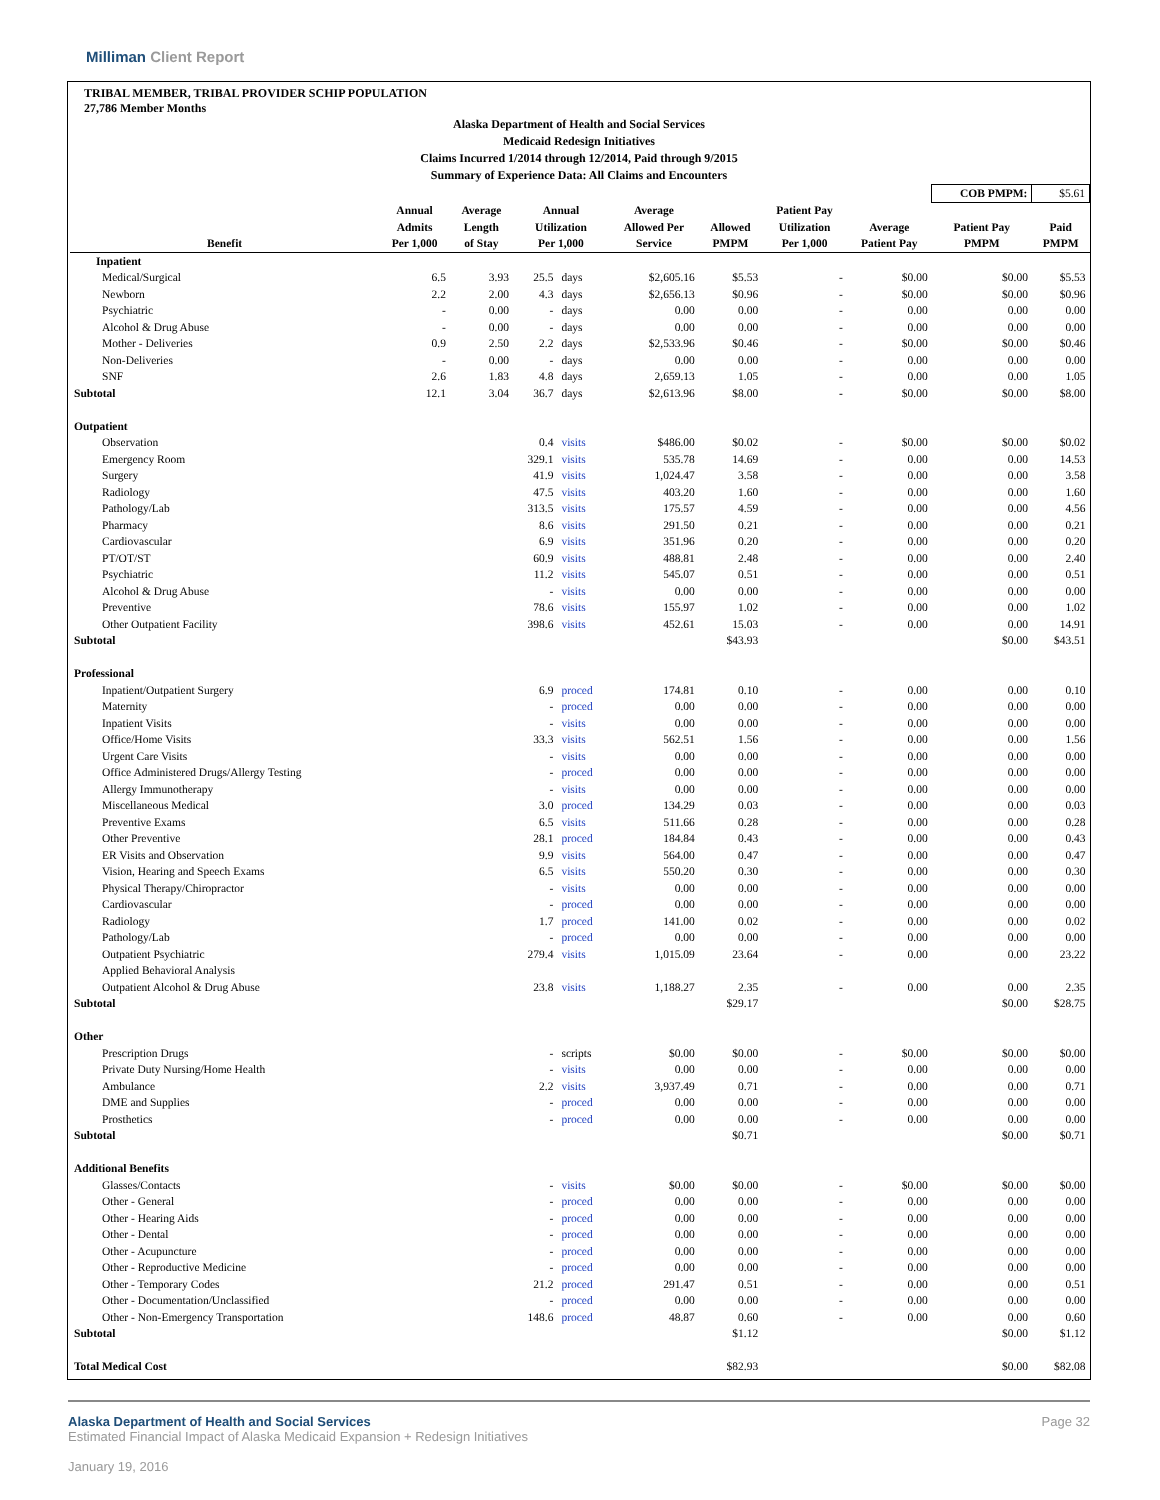Milliman Client Report
TRIBAL MEMBER, TRIBAL PROVIDER SCHIP POPULATION
27,786 Member Months
Alaska Department of Health and Social Services
Medicaid Redesign Initiatives
Claims Incurred 1/2014 through 12/2014, Paid through 9/2015
Summary of Experience Data: All Claims and Encounters
| | | | | | | | | | | COB PMPM: | $5.61 |
| Benefit | Annual Admits Per 1,000 | Average Length of Stay | Annual Utilization Per 1,000 | | Average Allowed Per Service | Allowed PMPM | Patient Pay Utilization Per 1,000 | Average Patient Pay | Patient Pay PMPM | | Paid PMPM |
| Inpatient | | | | | | | | | | | |
| Medical/Surgical | 6.5 | 3.93 | 25.5 | days | $2,605.16 | $5.53 | - | $0.00 | $0.00 | | $5.53 |
| Newborn | 2.2 | 2.00 | 4.3 | days | $2,656.13 | $0.96 | - | $0.00 | $0.00 | | $0.96 |
| Psychiatric | - | 0.00 | - | days | 0.00 | 0.00 | - | 0.00 | 0.00 | | 0.00 |
| Alcohol & Drug Abuse | - | 0.00 | - | days | 0.00 | 0.00 | - | 0.00 | 0.00 | | 0.00 |
| Mother - Deliveries | 0.9 | 2.50 | 2.2 | days | $2,533.96 | $0.46 | - | $0.00 | $0.00 | | $0.46 |
| Non-Deliveries | - | 0.00 | - | days | 0.00 | 0.00 | - | 0.00 | 0.00 | | 0.00 |
| SNF | 2.6 | 1.83 | 4.8 | days | 2,659.13 | 1.05 | - | 0.00 | 0.00 | | 1.05 |
| Subtotal | 12.1 | 3.04 | 36.7 | days | $2,613.96 | $8.00 | - | $0.00 | $0.00 | | $8.00 |
| Outpatient | | | | | | | | | | | |
| Observation | | | 0.4 | visits | $486.00 | $0.02 | - | $0.00 | $0.00 | | $0.02 |
| Emergency Room | | | 329.1 | visits | 535.78 | 14.69 | - | 0.00 | 0.00 | | 14.53 |
| Surgery | | | 41.9 | visits | 1,024.47 | 3.58 | - | 0.00 | 0.00 | | 3.58 |
| Radiology | | | 47.5 | visits | 403.20 | 1.60 | - | 0.00 | 0.00 | | 1.60 |
| Pathology/Lab | | | 313.5 | visits | 175.57 | 4.59 | - | 0.00 | 0.00 | | 4.56 |
| Pharmacy | | | 8.6 | visits | 291.50 | 0.21 | - | 0.00 | 0.00 | | 0.21 |
| Cardiovascular | | | 6.9 | visits | 351.96 | 0.20 | - | 0.00 | 0.00 | | 0.20 |
| PT/OT/ST | | | 60.9 | visits | 488.81 | 2.48 | - | 0.00 | 0.00 | | 2.40 |
| Psychiatric | | | 11.2 | visits | 545.07 | 0.51 | - | 0.00 | 0.00 | | 0.51 |
| Alcohol & Drug Abuse | | | - | visits | 0.00 | 0.00 | - | 0.00 | 0.00 | | 0.00 |
| Preventive | | | 78.6 | visits | 155.97 | 1.02 | - | 0.00 | 0.00 | | 1.02 |
| Other Outpatient Facility | | | 398.6 | visits | 452.61 | 15.03 | - | 0.00 | 0.00 | | 14.91 |
| Subtotal | | | | | | $43.93 | | | $0.00 | | $43.51 |
| Professional | | | | | | | | | | | |
| Inpatient/Outpatient Surgery | | | 6.9 | proced | 174.81 | 0.10 | - | 0.00 | 0.00 | | 0.10 |
| Maternity | | | - | proced | 0.00 | 0.00 | - | 0.00 | 0.00 | | 0.00 |
| Inpatient Visits | | | - | visits | 0.00 | 0.00 | - | 0.00 | 0.00 | | 0.00 |
| Office/Home Visits | | | 33.3 | visits | 562.51 | 1.56 | - | 0.00 | 0.00 | | 1.56 |
| Urgent Care Visits | | | - | visits | 0.00 | 0.00 | - | 0.00 | 0.00 | | 0.00 |
| Office Administered Drugs/Allergy Testing | | | - | proced | 0.00 | 0.00 | - | 0.00 | 0.00 | | 0.00 |
| Allergy Immunotherapy | | | - | visits | 0.00 | 0.00 | - | 0.00 | 0.00 | | 0.00 |
| Miscellaneous Medical | | | 3.0 | proced | 134.29 | 0.03 | - | 0.00 | 0.00 | | 0.03 |
| Preventive Exams | | | 6.5 | visits | 511.66 | 0.28 | - | 0.00 | 0.00 | | 0.28 |
| Other Preventive | | | 28.1 | proced | 184.84 | 0.43 | - | 0.00 | 0.00 | | 0.43 |
| ER Visits and Observation | | | 9.9 | visits | 564.00 | 0.47 | - | 0.00 | 0.00 | | 0.47 |
| Vision, Hearing and Speech Exams | | | 6.5 | visits | 550.20 | 0.30 | - | 0.00 | 0.00 | | 0.30 |
| Physical Therapy/Chiropractor | | | - | visits | 0.00 | 0.00 | - | 0.00 | 0.00 | | 0.00 |
| Cardiovascular | | | - | proced | 0.00 | 0.00 | - | 0.00 | 0.00 | | 0.00 |
| Radiology | | | 1.7 | proced | 141.00 | 0.02 | - | 0.00 | 0.00 | | 0.02 |
| Pathology/Lab | | | - | proced | 0.00 | 0.00 | - | 0.00 | 0.00 | | 0.00 |
| Outpatient Psychiatric | | | 279.4 | visits | 1,015.09 | 23.64 | - | 0.00 | 0.00 | | 23.22 |
| Applied Behavioral Analysis | | | | | | | | | | | |
| Outpatient Alcohol & Drug Abuse | | | 23.8 | visits | 1,188.27 | 2.35 | - | 0.00 | 0.00 | | 2.35 |
| Subtotal | | | | | | $29.17 | | | $0.00 | | $28.75 |
| Other | | | | | | | | | | | |
| Prescription Drugs | | | - | scripts | $0.00 | $0.00 | - | $0.00 | $0.00 | | $0.00 |
| Private Duty Nursing/Home Health | | | - | visits | 0.00 | 0.00 | - | 0.00 | 0.00 | | 0.00 |
| Ambulance | | | 2.2 | visits | 3,937.49 | 0.71 | - | 0.00 | 0.00 | | 0.71 |
| DME and Supplies | | | - | proced | 0.00 | 0.00 | - | 0.00 | 0.00 | | 0.00 |
| Prosthetics | | | - | proced | 0.00 | 0.00 | - | 0.00 | 0.00 | | 0.00 |
| Subtotal | | | | | | $0.71 | | | $0.00 | | $0.71 |
| Additional Benefits | | | | | | | | | | | |
| Glasses/Contacts | | | - | visits | $0.00 | $0.00 | - | $0.00 | $0.00 | | $0.00 |
| Other - General | | | - | proced | 0.00 | 0.00 | - | 0.00 | 0.00 | | 0.00 |
| Other - Hearing Aids | | | - | proced | 0.00 | 0.00 | - | 0.00 | 0.00 | | 0.00 |
| Other - Dental | | | - | proced | 0.00 | 0.00 | - | 0.00 | 0.00 | | 0.00 |
| Other - Acupuncture | | | - | proced | 0.00 | 0.00 | - | 0.00 | 0.00 | | 0.00 |
| Other - Reproductive Medicine | | | - | proced | 0.00 | 0.00 | - | 0.00 | 0.00 | | 0.00 |
| Other - Temporary Codes | | | 21.2 | proced | 291.47 | 0.51 | - | 0.00 | 0.00 | | 0.51 |
| Other - Documentation/Unclassified | | | - | proced | 0.00 | 0.00 | - | 0.00 | 0.00 | | 0.00 |
| Other - Non-Emergency Transportation | | | 148.6 | proced | 48.87 | 0.60 | - | 0.00 | 0.00 | | 0.60 |
| Subtotal | | | | | | $1.12 | | | $0.00 | | $1.12 |
| Total Medical Cost | | | | | | $82.93 | | | $0.00 | | $82.08 |
Alaska Department of Health and Social Services
Estimated Financial Impact of Alaska Medicaid Expansion + Redesign Initiatives
January 19, 2016
Page 32